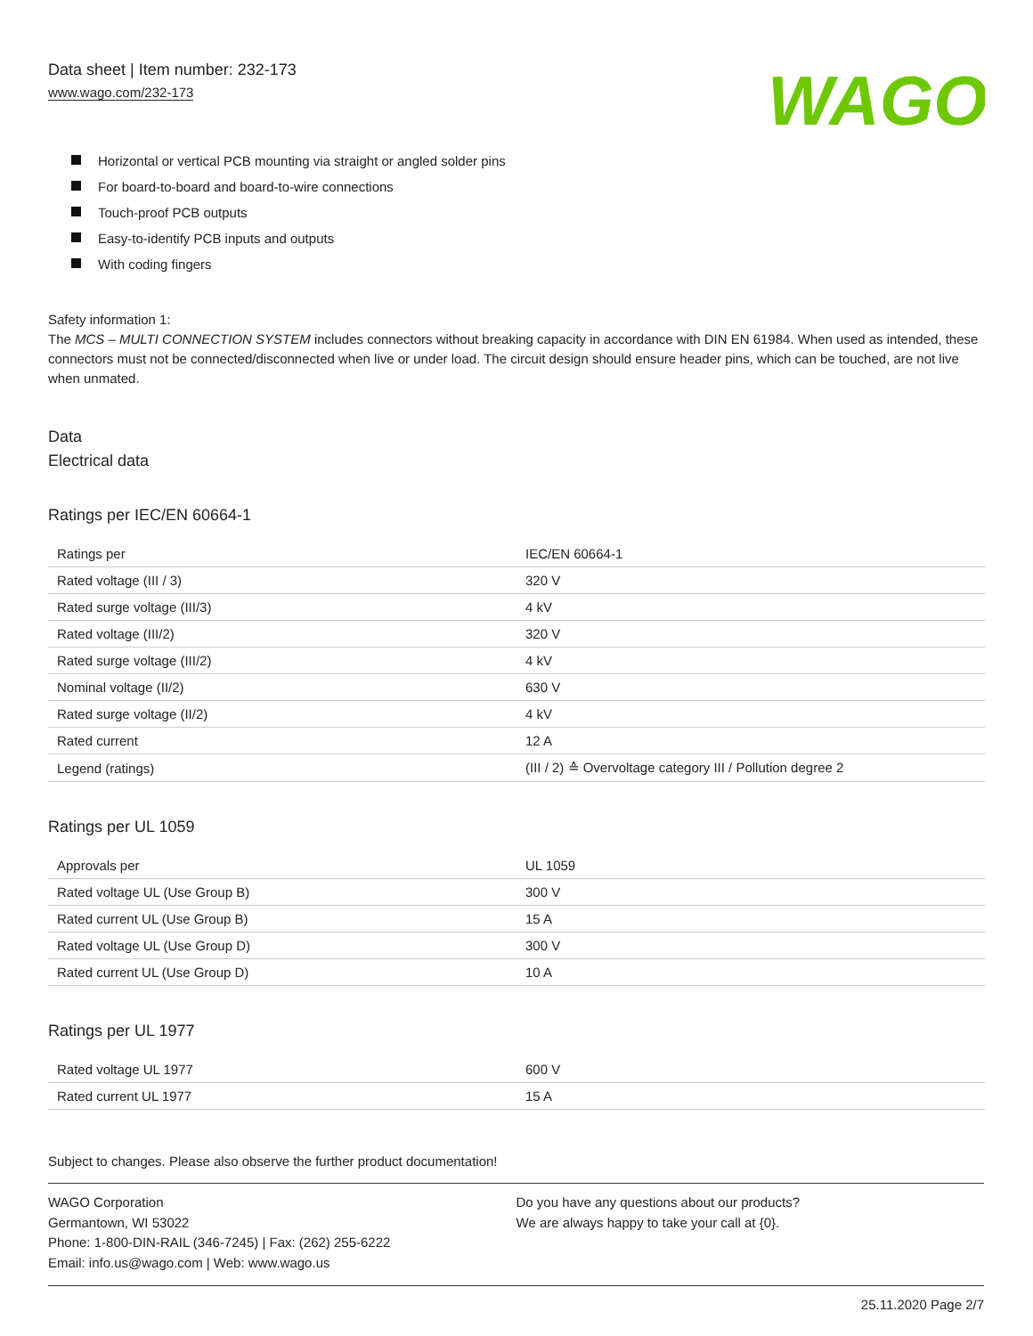Data sheet | Item number: 232-173
www.wago.com/232-173
WAGO
Horizontal or vertical PCB mounting via straight or angled solder pins
For board-to-board and board-to-wire connections
Touch-proof PCB outputs
Easy-to-identify PCB inputs and outputs
With coding fingers
Safety information 1:
The MCS – MULTI CONNECTION SYSTEM includes connectors without breaking capacity in accordance with DIN EN 61984. When used as intended, these connectors must not be connected/disconnected when live or under load. The circuit design should ensure header pins, which can be touched, are not live when unmated.
Data
Electrical data
Ratings per IEC/EN 60664-1
| Ratings per | IEC/EN 60664-1 |
| Rated voltage (III / 3) | 320 V |
| Rated surge voltage (III/3) | 4 kV |
| Rated voltage (III/2) | 320 V |
| Rated surge voltage (III/2) | 4 kV |
| Nominal voltage (II/2) | 630 V |
| Rated surge voltage (II/2) | 4 kV |
| Rated current | 12 A |
| Legend (ratings) | (III / 2) ≙ Overvoltage category III / Pollution degree 2 |
Ratings per UL 1059
| Approvals per | UL 1059 |
| Rated voltage UL (Use Group B) | 300 V |
| Rated current UL (Use Group B) | 15 A |
| Rated voltage UL (Use Group D) | 300 V |
| Rated current UL (Use Group D) | 10 A |
Ratings per UL 1977
| Rated voltage UL 1977 | 600 V |
| Rated current UL 1977 | 15 A |
Subject to changes. Please also observe the further product documentation!
WAGO Corporation
Germantown, WI 53022
Phone: 1-800-DIN-RAIL (346-7245) | Fax: (262) 255-6222
Email: info.us@wago.com | Web: www.wago.us
Do you have any questions about our products?
We are always happy to take your call at {0}.
25.11.2020 Page 2/7